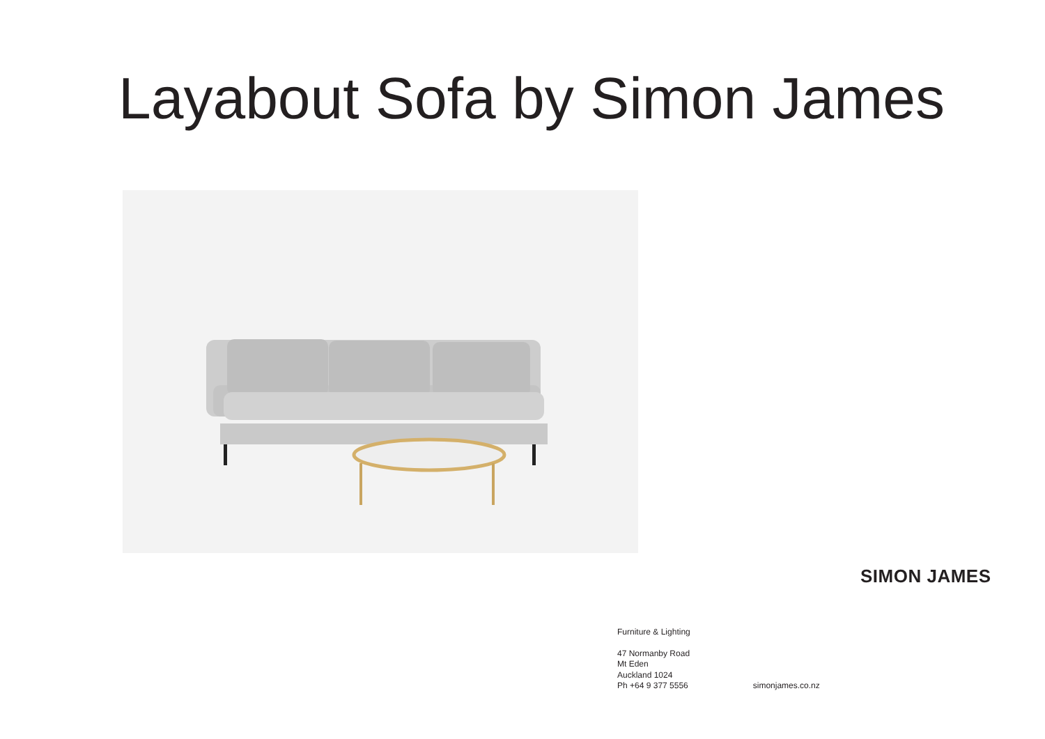Layabout Sofa by Simon James
SIMON JAMES
Furniture & Lighting
47 Normanby Road
Mt Eden
Auckland 1024
Ph +64 9 377 5556
simonjames.co.nz